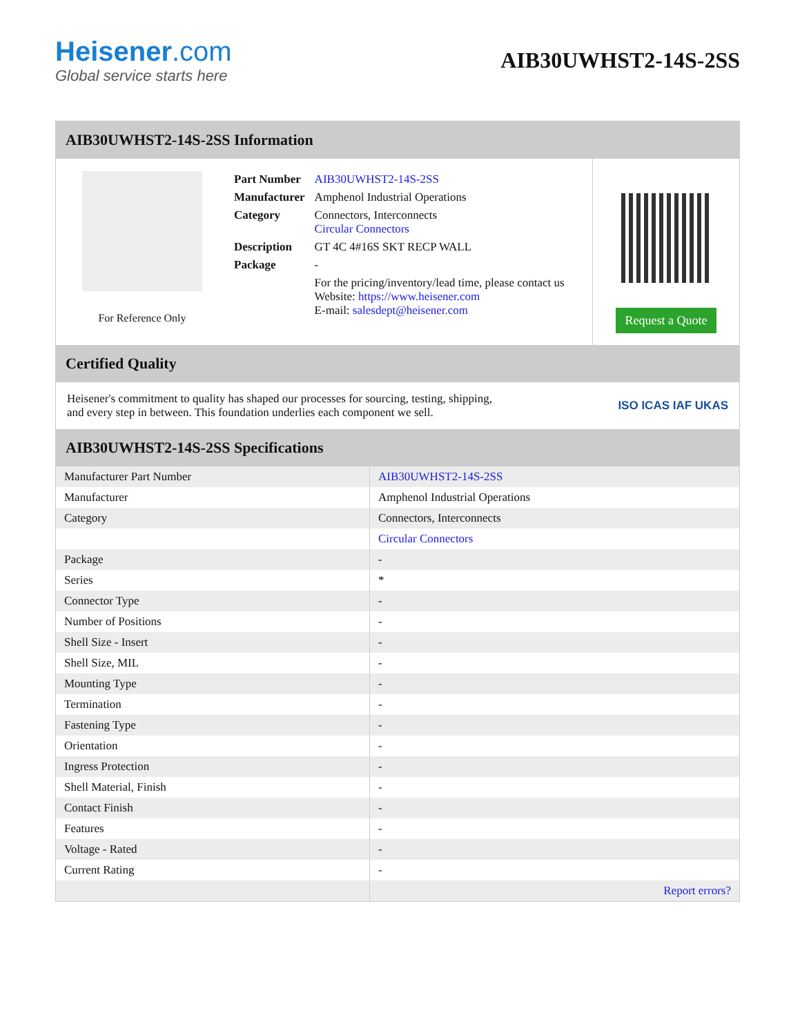Heisener.com
Global service starts here
AIB30UWHST2-14S-2SS
AIB30UWHST2-14S-2SS Information
For Reference Only
| Part Number | AIB30UWHST2-14S-2SS |
| Manufacturer | Amphenol Industrial Operations |
| Category | Connectors, Interconnects Circular Connectors |
| Description | GT 4C 4#16S SKT RECP WALL |
| Package | - |
| | For the pricing/inventory/lead time, please contact us Website: https://www.heisener.com E-mail: salesdept@heisener.com |
Request a Quote
Certified Quality
Heisener's commitment to quality has shaped our processes for sourcing, testing, shipping, and every step in between. This foundation underlies each component we sell.
ISO ICAS IAF UKAS
AIB30UWHST2-14S-2SS Specifications
| Manufacturer Part Number | AIB30UWHST2-14S-2SS |
| Manufacturer | Amphenol Industrial Operations |
| Category | Connectors, Interconnects |
| | Circular Connectors |
| Package | - |
| Series | * |
| Connector Type | - |
| Number of Positions | - |
| Shell Size - Insert | - |
| Shell Size, MIL | - |
| Mounting Type | - |
| Termination | - |
| Fastening Type | - |
| Orientation | - |
| Ingress Protection | - |
| Shell Material, Finish | - |
| Contact Finish | - |
| Features | - |
| Voltage - Rated | - |
| Current Rating | - |
| | Report errors? |